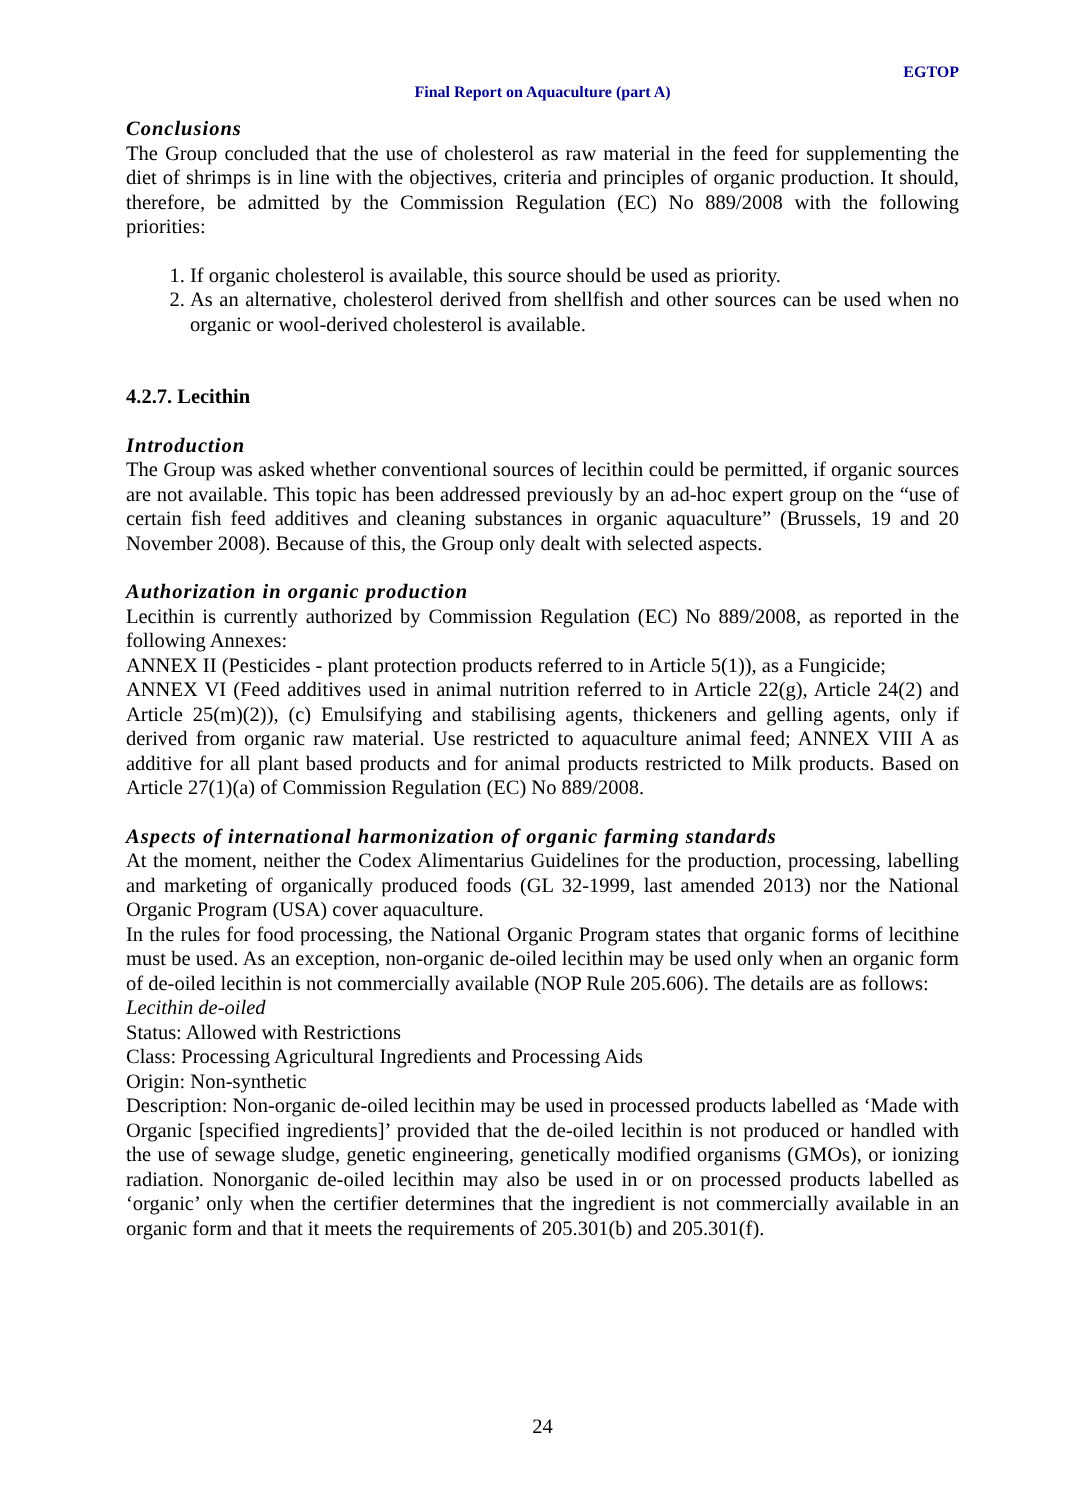EGTOP
Final Report on Aquaculture (part A)
Conclusions
The Group concluded that the use of cholesterol as raw material in the feed for supplementing the diet of shrimps is in line with the objectives, criteria and principles of organic production. It should, therefore, be admitted by the Commission Regulation (EC) No 889/2008 with the following priorities:
1. If organic cholesterol is available, this source should be used as priority.
2. As an alternative, cholesterol derived from shellfish and other sources can be used when no organic or wool-derived cholesterol is available.
4.2.7. Lecithin
Introduction
The Group was asked whether conventional sources of lecithin could be permitted, if organic sources are not available. This topic has been addressed previously by an ad-hoc expert group on the “use of certain fish feed additives and cleaning substances in organic aquaculture” (Brussels, 19 and 20 November 2008). Because of this, the Group only dealt with selected aspects.
Authorization in organic production
Lecithin is currently authorized by Commission Regulation (EC) No 889/2008, as reported in the following Annexes:
ANNEX II (Pesticides - plant protection products referred to in Article 5(1)), as a Fungicide;
ANNEX VI (Feed additives used in animal nutrition referred to in Article 22(g), Article 24(2) and Article 25(m)(2)), (c) Emulsifying and stabilising agents, thickeners and gelling agents, only if derived from organic raw material. Use restricted to aquaculture animal feed; ANNEX VIII A as additive for all plant based products and for animal products restricted to Milk products. Based on Article 27(1)(a) of Commission Regulation (EC) No 889/2008.
Aspects of international harmonization of organic farming standards
At the moment, neither the Codex Alimentarius Guidelines for the production, processing, labelling and marketing of organically produced foods (GL 32-1999, last amended 2013) nor the National Organic Program (USA) cover aquaculture.
In the rules for food processing, the National Organic Program states that organic forms of lecithine must be used. As an exception, non-organic de-oiled lecithin may be used only when an organic form of de-oiled lecithin is not commercially available (NOP Rule 205.606). The details are as follows:
Lecithin de-oiled
Status: Allowed with Restrictions
Class: Processing Agricultural Ingredients and Processing Aids
Origin: Non-synthetic
Description: Non-organic de-oiled lecithin may be used in processed products labelled as ‘Made with Organic [specified ingredients]’ provided that the de-oiled lecithin is not produced or handled with the use of sewage sludge, genetic engineering, genetically modified organisms (GMOs), or ionizing radiation. Nonorganic de-oiled lecithin may also be used in or on processed products labelled as ‘organic’ only when the certifier determines that the ingredient is not commercially available in an organic form and that it meets the requirements of 205.301(b) and 205.301(f).
24